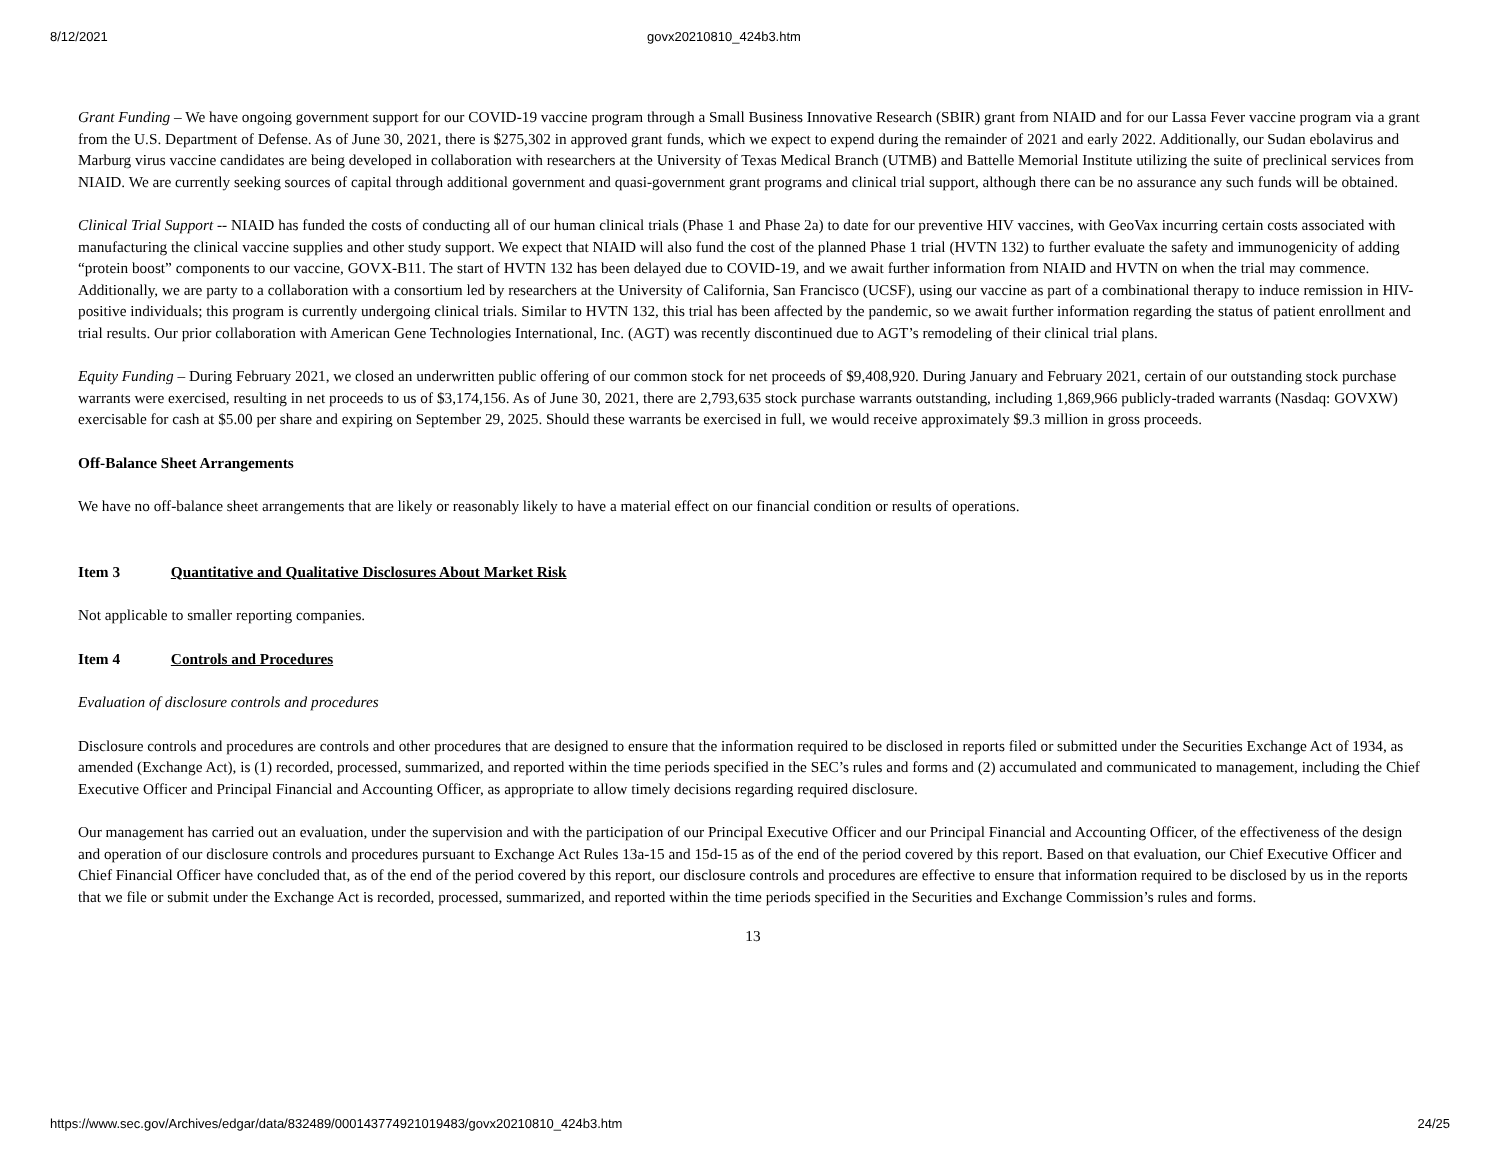8/12/2021 govx20210810_424b3.htm
Grant Funding – We have ongoing government support for our COVID-19 vaccine program through a Small Business Innovative Research (SBIR) grant from NIAID and for our Lassa Fever vaccine program via a grant from the U.S. Department of Defense. As of June 30, 2021, there is $275,302 in approved grant funds, which we expect to expend during the remainder of 2021 and early 2022. Additionally, our Sudan ebolavirus and Marburg virus vaccine candidates are being developed in collaboration with researchers at the University of Texas Medical Branch (UTMB) and Battelle Memorial Institute utilizing the suite of preclinical services from NIAID. We are currently seeking sources of capital through additional government and quasi-government grant programs and clinical trial support, although there can be no assurance any such funds will be obtained.
Clinical Trial Support -- NIAID has funded the costs of conducting all of our human clinical trials (Phase 1 and Phase 2a) to date for our preventive HIV vaccines, with GeoVax incurring certain costs associated with manufacturing the clinical vaccine supplies and other study support. We expect that NIAID will also fund the cost of the planned Phase 1 trial (HVTN 132) to further evaluate the safety and immunogenicity of adding “protein boost” components to our vaccine, GOVX-B11. The start of HVTN 132 has been delayed due to COVID-19, and we await further information from NIAID and HVTN on when the trial may commence. Additionally, we are party to a collaboration with a consortium led by researchers at the University of California, San Francisco (UCSF), using our vaccine as part of a combinational therapy to induce remission in HIV-positive individuals; this program is currently undergoing clinical trials. Similar to HVTN 132, this trial has been affected by the pandemic, so we await further information regarding the status of patient enrollment and trial results. Our prior collaboration with American Gene Technologies International, Inc. (AGT) was recently discontinued due to AGT’s remodeling of their clinical trial plans.
Equity Funding – During February 2021, we closed an underwritten public offering of our common stock for net proceeds of $9,408,920. During January and February 2021, certain of our outstanding stock purchase warrants were exercised, resulting in net proceeds to us of $3,174,156. As of June 30, 2021, there are 2,793,635 stock purchase warrants outstanding, including 1,869,966 publicly-traded warrants (Nasdaq: GOVXW) exercisable for cash at $5.00 per share and expiring on September 29, 2025. Should these warrants be exercised in full, we would receive approximately $9.3 million in gross proceeds.
Off-Balance Sheet Arrangements
We have no off-balance sheet arrangements that are likely or reasonably likely to have a material effect on our financial condition or results of operations.
Item 3 Quantitative and Qualitative Disclosures About Market Risk
Not applicable to smaller reporting companies.
Item 4 Controls and Procedures
Evaluation of disclosure controls and procedures
Disclosure controls and procedures are controls and other procedures that are designed to ensure that the information required to be disclosed in reports filed or submitted under the Securities Exchange Act of 1934, as amended (Exchange Act), is (1) recorded, processed, summarized, and reported within the time periods specified in the SEC’s rules and forms and (2) accumulated and communicated to management, including the Chief Executive Officer and Principal Financial and Accounting Officer, as appropriate to allow timely decisions regarding required disclosure.
Our management has carried out an evaluation, under the supervision and with the participation of our Principal Executive Officer and our Principal Financial and Accounting Officer, of the effectiveness of the design and operation of our disclosure controls and procedures pursuant to Exchange Act Rules 13a-15 and 15d-15 as of the end of the period covered by this report. Based on that evaluation, our Chief Executive Officer and Chief Financial Officer have concluded that, as of the end of the period covered by this report, our disclosure controls and procedures are effective to ensure that information required to be disclosed by us in the reports that we file or submit under the Exchange Act is recorded, processed, summarized, and reported within the time periods specified in the Securities and Exchange Commission’s rules and forms.
13
https://www.sec.gov/Archives/edgar/data/832489/000143774921019483/govx20210810_424b3.htm 24/25